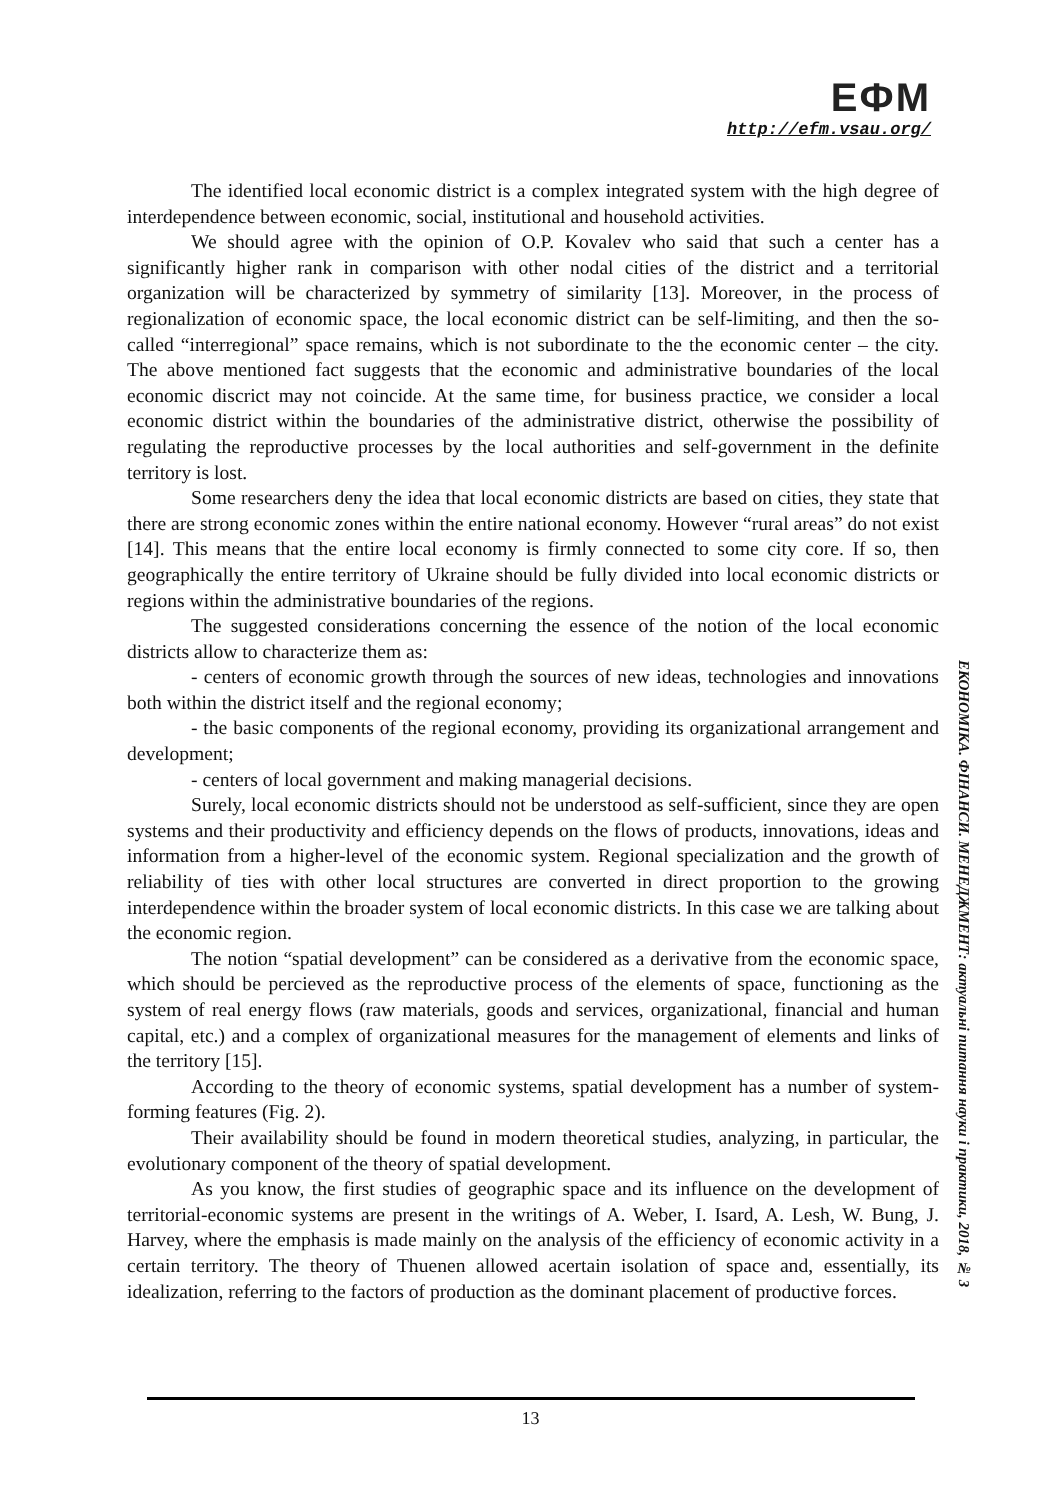ЕФМ
http://efm.vsau.org/
The identified local economic district is a complex integrated system with the high degree of interdependence between economic, social, institutional and household activities.
We should agree with the opinion of O.P. Kovalev who said that such a center has a significantly higher rank in comparison with other nodal cities of the district and a territorial organization will be characterized by symmetry of similarity [13]. Moreover, in the process of regionalization of economic space, the local economic district can be self-limiting, and then the so-called “interregional” space remains, which is not subordinate to the the economic center – the city. The above mentioned fact suggests that the economic and administrative boundaries of the local economic discrict may not coincide. At the same time, for business practice, we consider a local economic district within the boundaries of the administrative district, otherwise the possibility of regulating the reproductive processes by the local authorities and self-government in the definite territory is lost.
Some researchers deny the idea that local economic districts are based on cities, they state that there are strong economic zones within the entire national economy. However “rural areas” do not exist [14]. This means that the entire local economy is firmly connected to some city core. If so, then geographically the entire territory of Ukraine should be fully divided into local economic districts or regions within the administrative boundaries of the regions.
The suggested considerations concerning the essence of the notion of the local economic districts allow to characterize them as:
- centers of economic growth through the sources of new ideas, technologies and innovations both within the district itself and the regional economy;
- the basic components of the regional economy, providing its organizational arrangement and development;
- centers of local government and making managerial decisions.
Surely, local economic districts should not be understood as self-sufficient, since they are open systems and their productivity and efficiency depends on the flows of products, innovations, ideas and information from a higher-level of the economic system. Regional specialization and the growth of reliability of ties with other local structures are converted in direct proportion to the growing interdependence within the broader system of local economic districts. In this case we are talking about the economic region.
The notion “spatial development” can be considered as a derivative from the economic space, which should be percieved as the reproductive process of the elements of space, functioning as the system of real energy flows (raw materials, goods and services, organizational, financial and human capital, etc.) and a complex of organizational measures for the management of elements and links of the territory [15].
According to the theory of economic systems, spatial development has a number of system-forming features (Fig. 2).
Their availability should be found in modern theoretical studies, analyzing, in particular, the evolutionary component of the theory of spatial development.
As you know, the first studies of geographic space and its influence on the development of territorial-economic systems are present in the writings of A. Weber, I. Isard, A. Lesh, W. Bung, J. Harvey, where the emphasis is made mainly on the analysis of the efficiency of economic activity in a certain territory. The theory of Thuenen allowed acertain isolation of space and, essentially, its idealization, referring to the factors of production as the dominant placement of productive forces.
ЕКОНОМІКА. ФІНАНСИ. МЕНЕДЖМЕНТ: актуальні питання науки і практики, 2018, № 3
13